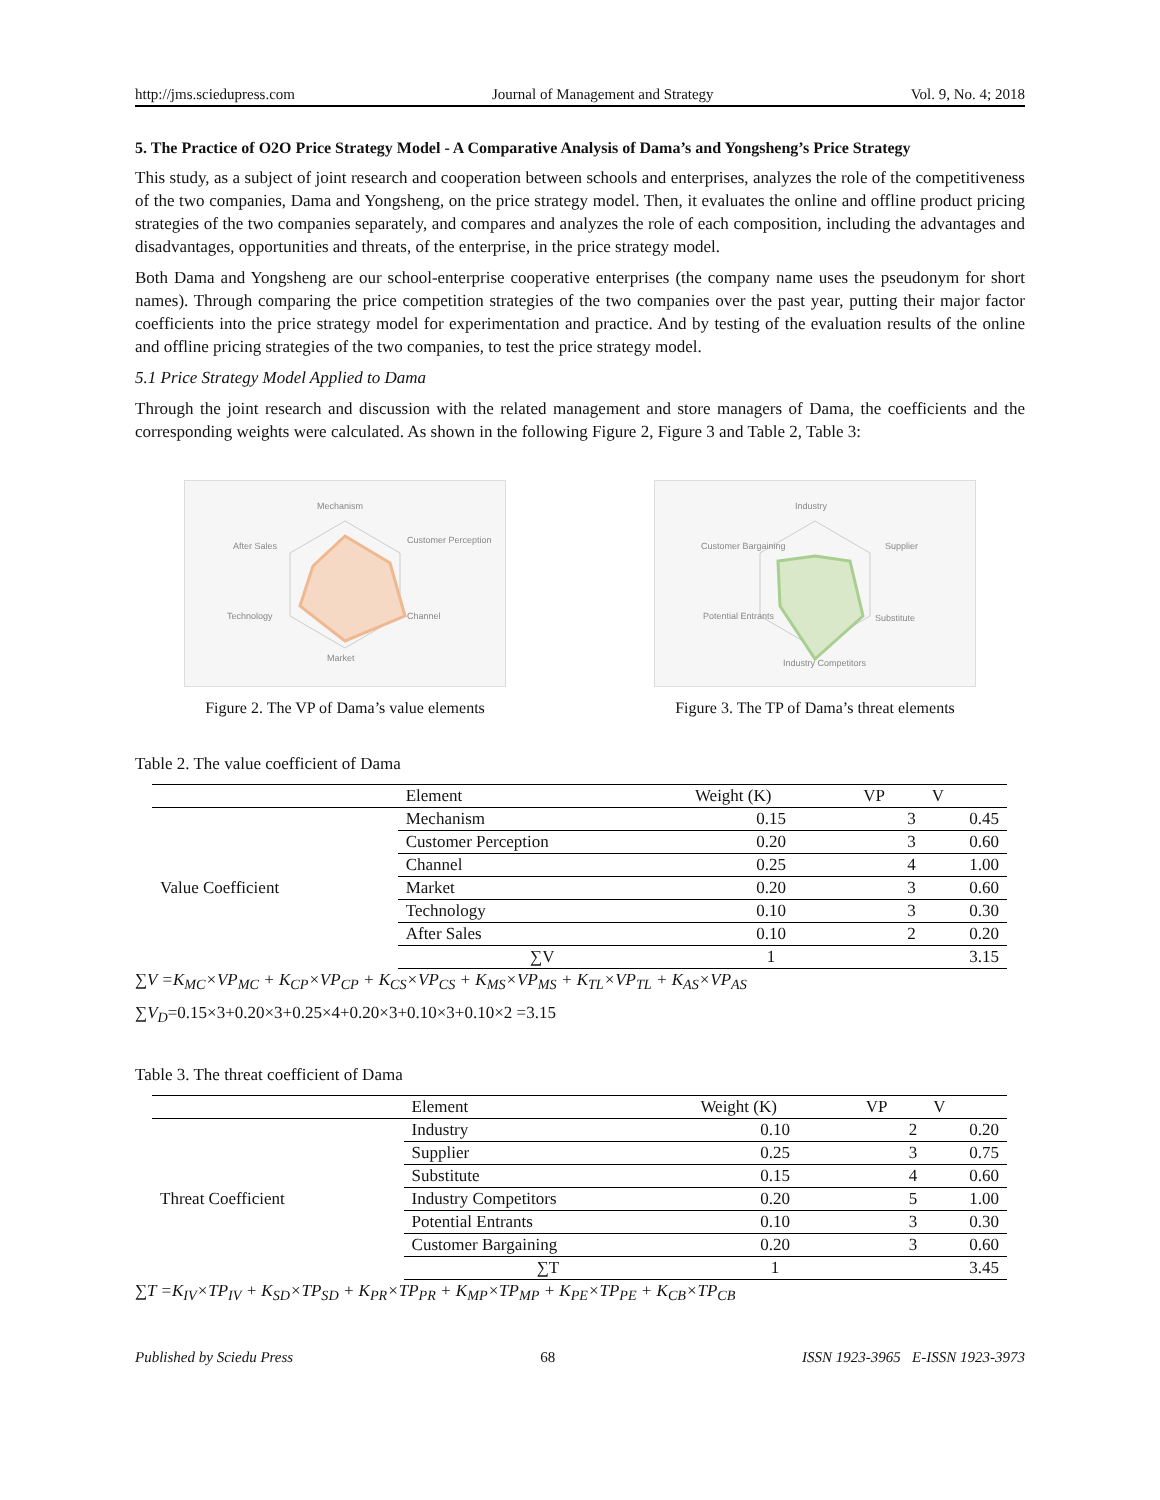http://jms.sciedupress.com Journal of Management and Strategy Vol. 9, No. 4; 2018
5. The Practice of O2O Price Strategy Model - A Comparative Analysis of Dama’s and Yongsheng’s Price Strategy
This study, as a subject of joint research and cooperation between schools and enterprises, analyzes the role of the competitiveness of the two companies, Dama and Yongsheng, on the price strategy model. Then, it evaluates the online and offline product pricing strategies of the two companies separately, and compares and analyzes the role of each composition, including the advantages and disadvantages, opportunities and threats, of the enterprise, in the price strategy model.
Both Dama and Yongsheng are our school-enterprise cooperative enterprises (the company name uses the pseudonym for short names). Through comparing the price competition strategies of the two companies over the past year, putting their major factor coefficients into the price strategy model for experimentation and practice. And by testing of the evaluation results of the online and offline pricing strategies of the two companies, to test the price strategy model.
5.1 Price Strategy Model Applied to Dama
Through the joint research and discussion with the related management and store managers of Dama, the coefficients and the corresponding weights were calculated. As shown in the following Figure 2, Figure 3 and Table 2, Table 3:
Mechanism
Customer Perception
Channel
Market
Technology
After Sales
Figure 2. The VP of Dama’s value elements
Industry
Supplier
Substitute
Industry Competitors
Potential Entrants
Customer Bargaining
Figure 3. The TP of Dama’s threat elements
Table 2. The value coefficient of Dama
| | Element | Weight (K) | VP | V |
| --- | --- | --- | --- | --- |
| Value Coefficient | Mechanism | 0.15 | 3 | 0.45 |
| | Customer Perception | 0.20 | 3 | 0.60 |
| | Channel | 0.25 | 4 | 1.00 |
| | Market | 0.20 | 3 | 0.60 |
| | Technology | 0.10 | 3 | 0.30 |
| | After Sales | 0.10 | 2 | 0.20 |
| | ∑V | 1 | | 3.15 |
∑V =K<sub>MC</sub>×VP<sub>MC</sub> + K<sub>CP</sub>×VP<sub>CP</sub> + K<sub>CS</sub>×VP<sub>CS</sub> + K<sub>MS</sub>×VP<sub>MS</sub> + K<sub>TL</sub>×VP<sub>TL</sub> + K<sub>AS</sub>×VP<sub>AS</sub>
∑V<sub>D</sub>=0.15×3+0.20×3+0.25×4+0.20×3+0.10×3+0.10×2 =3.15
Table 3. The threat coefficient of Dama
| | Element | Weight (K) | VP | V |
| --- | --- | --- | --- | --- |
| Threat Coefficient | Industry | 0.10 | 2 | 0.20 |
| | Supplier | 0.25 | 3 | 0.75 |
| | Substitute | 0.15 | 4 | 0.60 |
| | Industry Competitors | 0.20 | 5 | 1.00 |
| | Potential Entrants | 0.10 | 3 | 0.30 |
| | Customer Bargaining | 0.20 | 3 | 0.60 |
| | ∑T | 1 | | 3.45 |
∑T =K<sub>IV</sub>×TP<sub>IV</sub> + K<sub>SD</sub>×TP<sub>SD</sub> + K<sub>PR</sub>×TP<sub>PR</sub> + K<sub>MP</sub>×TP<sub>MP</sub> + K<sub>PE</sub>×TP<sub>PE</sub> + K<sub>CB</sub>×TP<sub>CB</sub>
Published by Sciedu Press 68 ISSN 1923-3965 E-ISSN 1923-3973